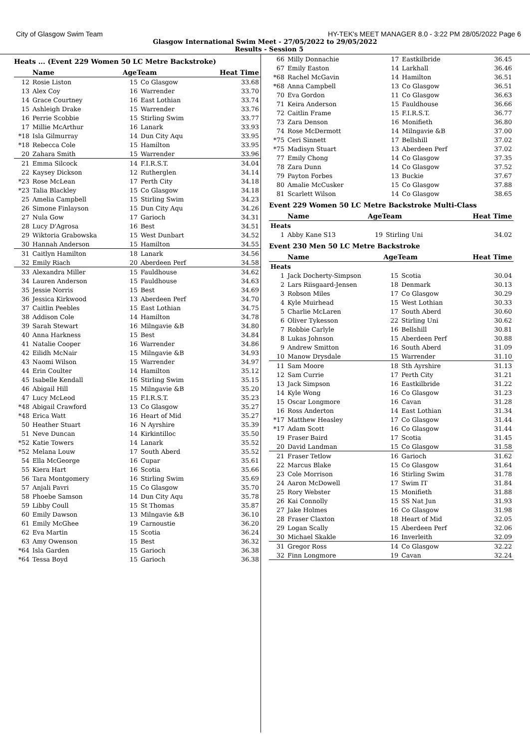City of Glasgow Swim Team HY-TEK's MEET MANAGER 8.0 - 3:22 PM 28/05/2022 Page 6
Glasgow International Swim Meet - 27/05/2022 to 29/05/2022
Results - Session 5
Heats ... (Event 229 Women 50 LC Metre Backstroke)
| | Name | AgeTeam | | Heat Time |
| --- | --- | --- | --- | --- |
| 12 | Rosie Liston | 15 | Co Glasgow | 33.68 |
| 13 | Alex Coy | 16 | Warrender | 33.70 |
| 14 | Grace Courtney | 16 | East Lothian | 33.74 |
| 15 | Ashleigh Drake | 15 | Warrender | 33.76 |
| 16 | Perrie Scobbie | 15 | Stirling Swim | 33.77 |
| 17 | Millie McArthur | 16 | Lanark | 33.93 |
| *18 | Isla Gilmurray | 14 | Dun City Aqu | 33.95 |
| *18 | Rebecca Cole | 15 | Hamilton | 33.95 |
| 20 | Zahara Smith | 15 | Warrender | 33.96 |
| 21 | Emma Silcock | 14 | F.I.R.S.T. | 34.04 |
| 22 | Kaysey Dickson | 12 | Rutherglen | 34.14 |
| *23 | Rose McLean | 17 | Perth City | 34.18 |
| *23 | Talia Blackley | 15 | Co Glasgow | 34.18 |
| 25 | Amelia Campbell | 15 | Stirling Swim | 34.23 |
| 26 | Simone Finlayson | 15 | Dun City Aqu | 34.26 |
| 27 | Nula Gow | 17 | Garioch | 34.31 |
| 28 | Lucy D'Agrosa | 16 | Best | 34.51 |
| 29 | Wiktoria Grabowska | 15 | West Dunbart | 34.52 |
| 30 | Hannah Anderson | 15 | Hamilton | 34.55 |
| 31 | Caitlyn Hamilton | 18 | Lanark | 34.56 |
| 32 | Emily Riach | 20 | Aberdeen Perf | 34.58 |
| 33 | Alexandra Miller | 15 | Fauldhouse | 34.62 |
| 34 | Lauren Anderson | 15 | Fauldhouse | 34.63 |
| 35 | Jessie Norris | 15 | Best | 34.69 |
| 36 | Jessica Kirkwood | 13 | Aberdeen Perf | 34.70 |
| 37 | Caitlin Peebles | 15 | East Lothian | 34.75 |
| 38 | Addison Cole | 14 | Hamilton | 34.78 |
| 39 | Sarah Stewart | 16 | Milngavie &B | 34.80 |
| 40 | Anna Harkness | 15 | Best | 34.84 |
| 41 | Natalie Cooper | 16 | Warrender | 34.86 |
| 42 | Eilidh McNair | 15 | Milngavie &B | 34.93 |
| 43 | Naomi Wilson | 15 | Warrender | 34.97 |
| 44 | Erin Coulter | 14 | Hamilton | 35.12 |
| 45 | Isabelle Kendall | 16 | Stirling Swim | 35.15 |
| 46 | Abigail Hill | 15 | Milngavie &B | 35.20 |
| 47 | Lucy McLeod | 15 | F.I.R.S.T. | 35.23 |
| *48 | Abigail Crawford | 13 | Co Glasgow | 35.27 |
| *48 | Erica Watt | 16 | Heart of Mid | 35.27 |
| 50 | Heather Stuart | 16 | N Ayrshire | 35.39 |
| 51 | Neve Duncan | 14 | Kirkintilloc | 35.50 |
| *52 | Katie Towers | 14 | Lanark | 35.52 |
| *52 | Melana Louw | 17 | South Aberd | 35.52 |
| 54 | Ella McGeorge | 16 | Cupar | 35.61 |
| 55 | Kiera Hart | 16 | Scotia | 35.66 |
| 56 | Tara Montgomery | 16 | Stirling Swim | 35.69 |
| 57 | Anjali Pavri | 15 | Co Glasgow | 35.70 |
| 58 | Phoebe Samson | 14 | Dun City Aqu | 35.78 |
| 59 | Libby Coull | 15 | St Thomas | 35.87 |
| 60 | Emily Dawson | 13 | Milngavie &B | 36.10 |
| 61 | Emily McGhee | 19 | Carnoustie | 36.20 |
| 62 | Eva Martin | 15 | Scotia | 36.24 |
| 63 | Amy Owenson | 15 | Best | 36.32 |
| *64 | Isla Garden | 15 | Garioch | 36.38 |
| *64 | Tessa Boyd | 15 | Garioch | 36.38 |
| 66 | Milly Donnachie | 17 | Eastkilbride | 36.45 |
| 67 | Emily Easton | 14 | Larkhall | 36.46 |
| *68 | Rachel McGavin | 14 | Hamilton | 36.51 |
| *68 | Anna Campbell | 13 | Co Glasgow | 36.51 |
| 70 | Eva Gordon | 11 | Co Glasgow | 36.63 |
| 71 | Keira Anderson | 15 | Fauldhouse | 36.66 |
| 72 | Caitlin Frame | 15 | F.I.R.S.T. | 36.77 |
| 73 | Zara Denson | 16 | Monifieth | 36.80 |
| 74 | Rose McDermott | 14 | Milngavie &B | 37.00 |
| *75 | Ceri Sinnett | 17 | Bellshill | 37.02 |
| *75 | Madisyn Stuart | 13 | Aberdeen Perf | 37.02 |
| 77 | Emily Chong | 14 | Co Glasgow | 37.35 |
| 78 | Zara Dunn | 14 | Co Glasgow | 37.52 |
| 79 | Payton Forbes | 13 | Buckie | 37.67 |
| 80 | Amalie McCusker | 15 | Co Glasgow | 37.88 |
| 81 | Scarlett Wilson | 14 | Co Glasgow | 38.65 |
Event 229 Women 50 LC Metre Backstroke Multi-Class
| | Name | AgeTeam | | Heat Time |
| --- | --- | --- | --- | --- |
| Heats | | | | |
| 1 | Abby Kane S13 | 19 | Stirling Uni | 34.02 |
Event 230 Men 50 LC Metre Backstroke
| | Name | AgeTeam | | Heat Time |
| --- | --- | --- | --- | --- |
| Heats | | | | |
| 1 | Jack Docherty-Simpson | 15 | Scotia | 30.04 |
| 2 | Lars Riisgaard-Jensen | 18 | Denmark | 30.13 |
| 3 | Robson Miles | 17 | Co Glasgow | 30.29 |
| 4 | Kyle Muirhead | 15 | West Lothian | 30.33 |
| 5 | Charlie McLaren | 17 | South Aberd | 30.60 |
| 6 | Oliver Tykesson | 22 | Stirling Uni | 30.62 |
| 7 | Robbie Carlyle | 16 | Bellshill | 30.81 |
| 8 | Lukas Johnson | 15 | Aberdeen Perf | 30.88 |
| 9 | Andrew Smitton | 16 | South Aberd | 31.09 |
| 10 | Manow Drysdale | 15 | Warrender | 31.10 |
| 11 | Sam Moore | 18 | Sth Ayrshire | 31.13 |
| 12 | Sam Currie | 17 | Perth City | 31.21 |
| 13 | Jack Simpson | 16 | Eastkilbride | 31.22 |
| 14 | Kyle Wong | 16 | Co Glasgow | 31.23 |
| 15 | Oscar Longmore | 16 | Cavan | 31.28 |
| 16 | Ross Anderton | 14 | East Lothian | 31.34 |
| *17 | Matthew Heasley | 17 | Co Glasgow | 31.44 |
| *17 | Adam Scott | 16 | Co Glasgow | 31.44 |
| 19 | Fraser Baird | 17 | Scotia | 31.45 |
| 20 | David Landman | 15 | Co Glasgow | 31.58 |
| 21 | Fraser Tetlow | 16 | Garioch | 31.62 |
| 22 | Marcus Blake | 15 | Co Glasgow | 31.64 |
| 23 | Cole Morrison | 16 | Stirling Swim | 31.78 |
| 24 | Aaron McDowell | 17 | Swim IT | 31.84 |
| 25 | Rory Webster | 15 | Monifieth | 31.88 |
| 26 | Kai Connolly | 15 | SS Nat Jun | 31.93 |
| 27 | Jake Holmes | 16 | Co Glasgow | 31.98 |
| 28 | Fraser Claxton | 18 | Heart of Mid | 32.05 |
| 29 | Logan Scally | 15 | Aberdeen Perf | 32.06 |
| 30 | Michael Skakle | 16 | Inverleith | 32.09 |
| 31 | Gregor Ross | 14 | Co Glasgow | 32.22 |
| 32 | Finn Longmore | 19 | Cavan | 32.24 |